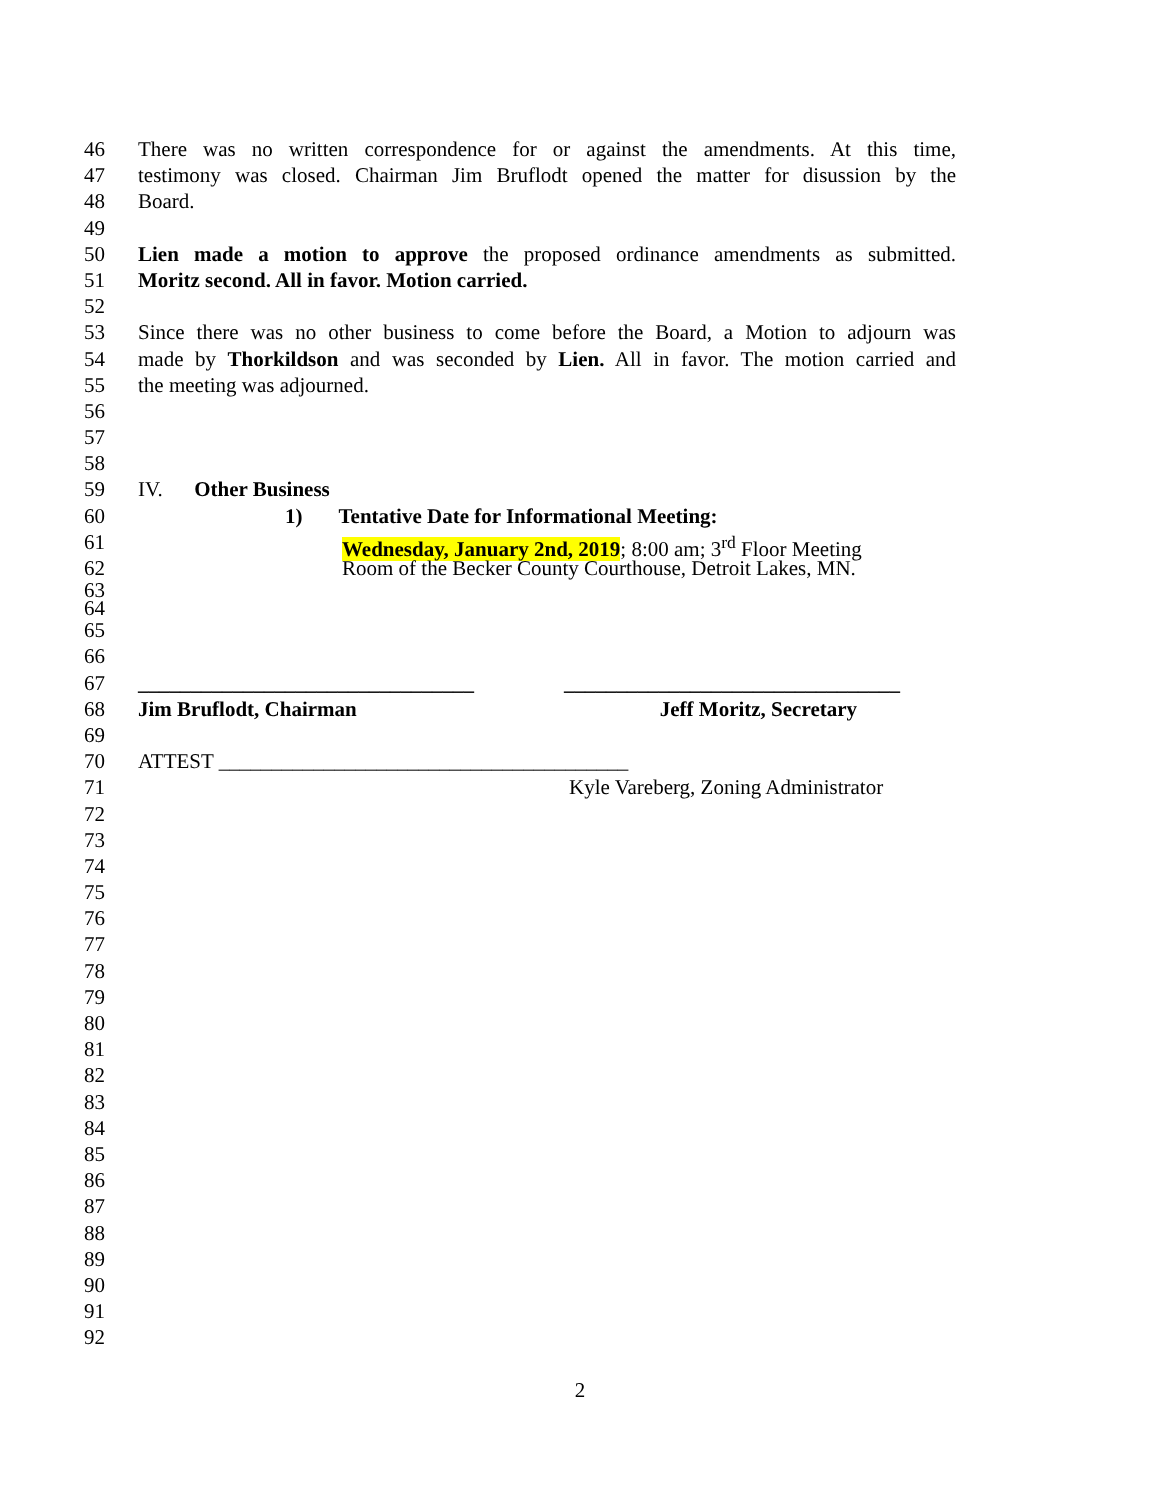46 There was no written correspondence for or against the amendments. At this time,
47 testimony was closed. Chairman Jim Bruflodt opened the matter for disussion by the
48 Board.
49
50 Lien made a motion to approve the proposed ordinance amendments as submitted.
51 Moritz second. All in favor. Motion carried.
52
53 Since there was no other business to come before the Board, a Motion to adjourn was
54 made by Thorkildson and was seconded by Lien. All in favor. The motion carried and
55 the meeting was adjourned.
56
57
58
59 IV. Other Business
60 1) Tentative Date for Informational Meeting:
61 Wednesday, January 2nd, 2019; 8:00 am; 3<sup>rd</sup> Floor Meeting
62 Room of the Becker County Courthouse, Detroit Lakes, MN.
63
64
65
66
67 ________________________________ ________________________________
68 Jim Bruflodt, Chairman Jeff Moritz, Secretary
69
70 ATTEST _______________________________________
71 Kyle Vareberg, Zoning Administrator
72
73
74
75
76
77
78
79
80
81
82
83
84
85
86
87
88
89
90
91
92
2